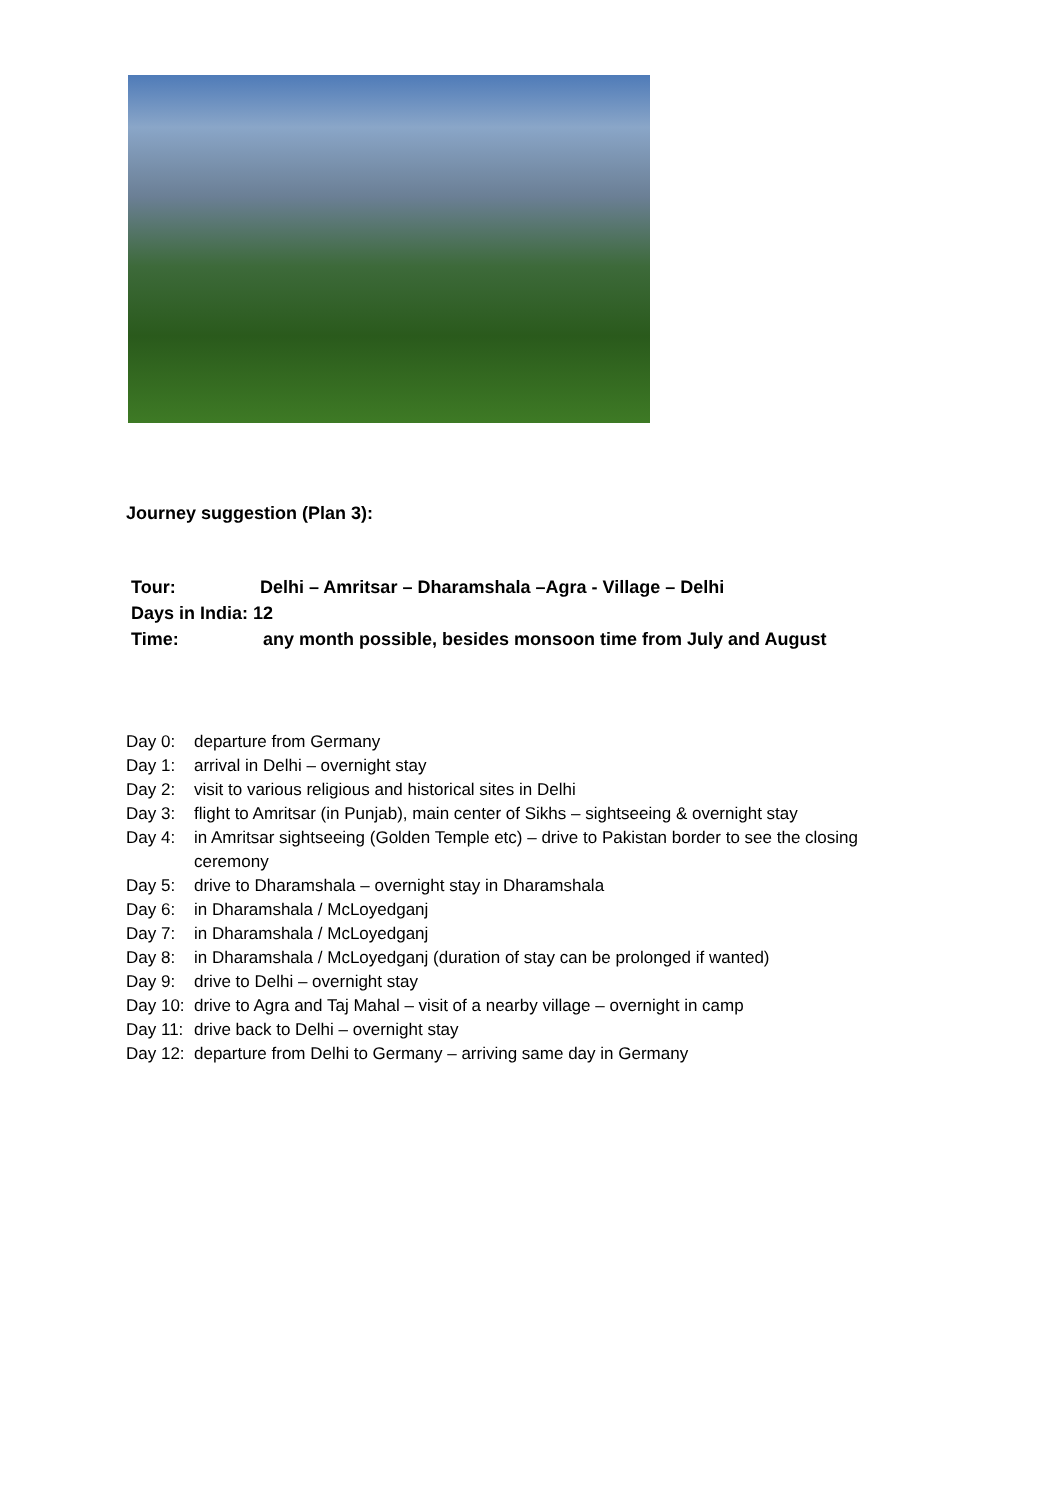Journey suggestion (Plan 3):
Tour: Delhi – Amritsar – Dharamshala –Agra - Village – Delhi
Days in India: 12
Time: any month possible, besides monsoon time from July and August
Day 0: departure from Germany
Day 1: arrival in Delhi – overnight stay
Day 2: visit to various religious and historical sites in Delhi
Day 3: flight to Amritsar (in Punjab), main center of Sikhs – sightseeing & overnight stay
Day 4: in Amritsar sightseeing (Golden Temple etc) – drive to Pakistan border to see the closing ceremony
Day 5: drive to Dharamshala – overnight stay in Dharamshala
Day 6: in Dharamshala / McLoyedganj
Day 7: in Dharamshala / McLoyedganj
Day 8: in Dharamshala / McLoyedganj (duration of stay can be prolonged if wanted)
Day 9: drive to Delhi – overnight stay
Day 10: drive to Agra and Taj Mahal – visit of a nearby village – overnight in camp
Day 11: drive back to Delhi – overnight stay
Day 12: departure from Delhi to Germany – arriving same day in Germany